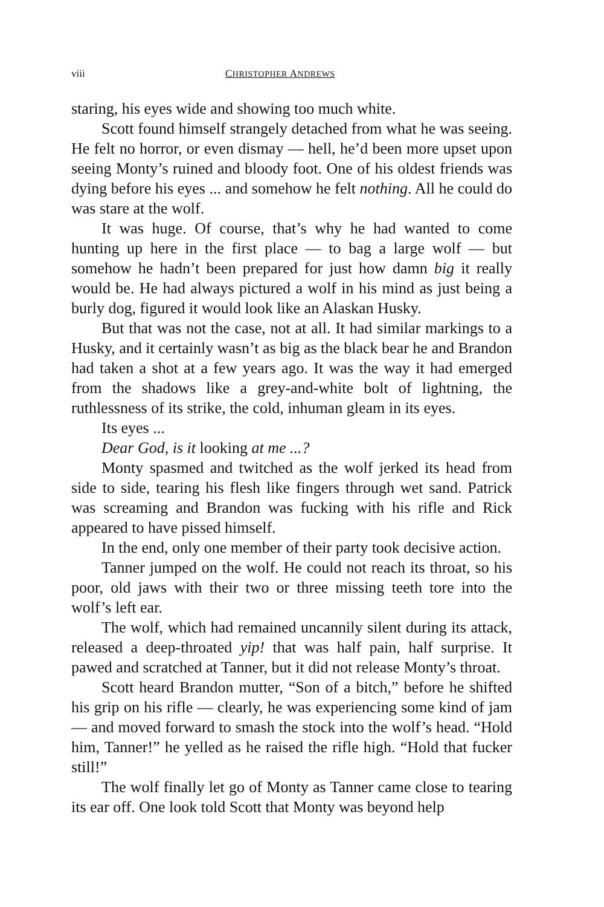viii CHRISTOPHER ANDREWS
staring, his eyes wide and showing too much white.
Scott found himself strangely detached from what he was seeing. He felt no horror, or even dismay — hell, he’d been more upset upon seeing Monty’s ruined and bloody foot. One of his oldest friends was dying before his eyes ... and somehow he felt nothing. All he could do was stare at the wolf.
It was huge. Of course, that’s why he had wanted to come hunting up here in the first place — to bag a large wolf — but somehow he hadn’t been prepared for just how damn big it really would be. He had always pictured a wolf in his mind as just being a burly dog, figured it would look like an Alaskan Husky.
But that was not the case, not at all. It had similar markings to a Husky, and it certainly wasn’t as big as the black bear he and Brandon had taken a shot at a few years ago. It was the way it had emerged from the shadows like a grey-and-white bolt of lightning, the ruthlessness of its strike, the cold, inhuman gleam in its eyes.
Its eyes ...
Dear God, is it looking at me ...?
Monty spasmed and twitched as the wolf jerked its head from side to side, tearing his flesh like fingers through wet sand. Patrick was screaming and Brandon was fucking with his rifle and Rick appeared to have pissed himself.
In the end, only one member of their party took decisive action.
Tanner jumped on the wolf. He could not reach its throat, so his poor, old jaws with their two or three missing teeth tore into the wolf’s left ear.
The wolf, which had remained uncannily silent during its attack, released a deep-throated yip! that was half pain, half surprise. It pawed and scratched at Tanner, but it did not release Monty’s throat.
Scott heard Brandon mutter, “Son of a bitch,” before he shifted his grip on his rifle — clearly, he was experiencing some kind of jam — and moved forward to smash the stock into the wolf’s head. “Hold him, Tanner!” he yelled as he raised the rifle high. “Hold that fucker still!”
The wolf finally let go of Monty as Tanner came close to tearing its ear off. One look told Scott that Monty was beyond help